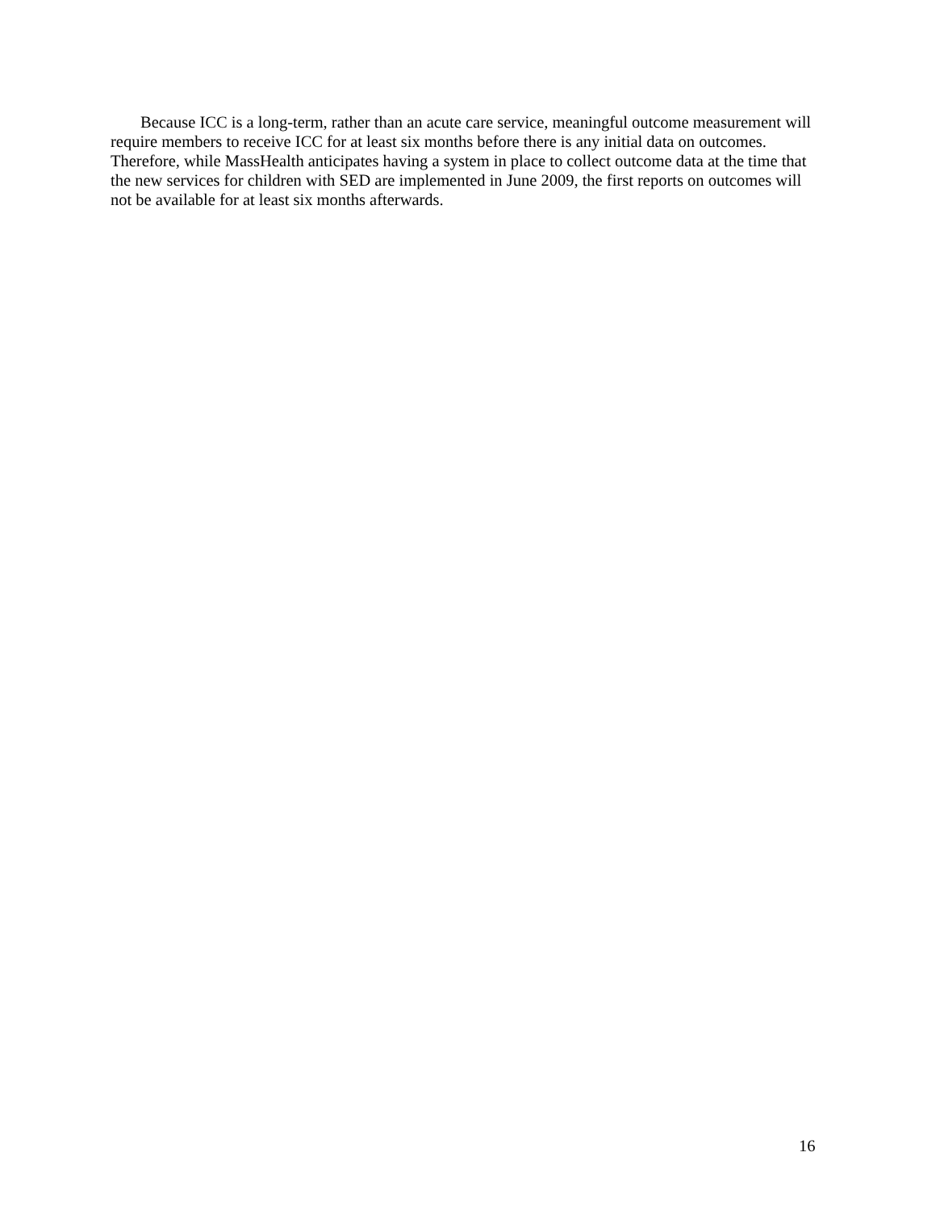Because ICC is a long-term, rather than an acute care service, meaningful outcome measurement will require members to receive ICC for at least six months before there is any initial data on outcomes. Therefore, while MassHealth anticipates having a system in place to collect outcome data at the time that the new services for children with SED are implemented in June 2009, the first reports on outcomes will not be available for at least six months afterwards.
16